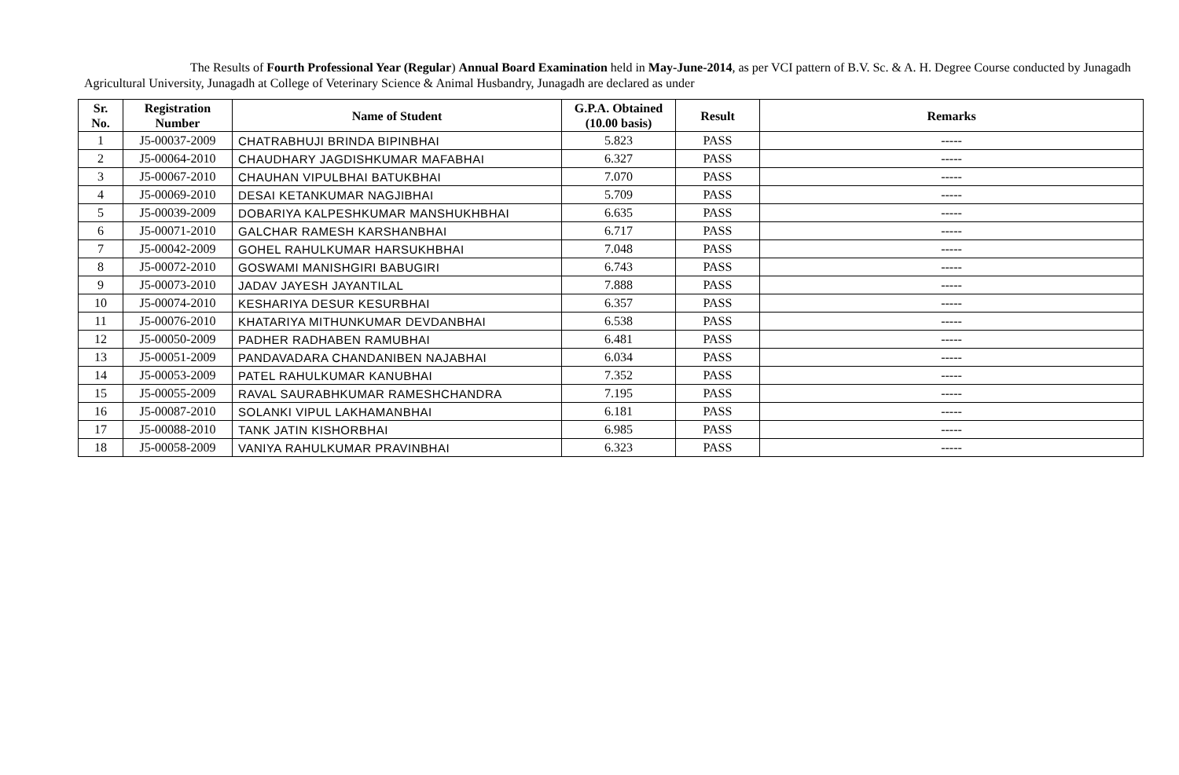The Results of Fourth Professional Year (Regular) Annual Board Examination held in May-June-2014, as per VCI pattern of B.V. Sc. & A. H. Degree Course conducted by Junagadh Agricultural University, Junagadh at College of Veterinary Science & Animal Husbandry, Junagadh are declared as under
| Sr. No. | Registration Number | Name of Student | G.P.A. Obtained (10.00 basis) | Result | Remarks |
| --- | --- | --- | --- | --- | --- |
| 1 | J5-00037-2009 | CHATRABHUJI BRINDA BIPINBHAI | 5.823 | PASS | ----- |
| 2 | J5-00064-2010 | CHAUDHARY JAGDISHKUMAR MAFABHAI | 6.327 | PASS | ----- |
| 3 | J5-00067-2010 | CHAUHAN VIPULBHAI BATUKBHAI | 7.070 | PASS | ----- |
| 4 | J5-00069-2010 | DESAI KETANKUMAR NAGJIBHAI | 5.709 | PASS | ----- |
| 5 | J5-00039-2009 | DOBARIYA KALPESHKUMAR MANSHUKHBHAI | 6.635 | PASS | ----- |
| 6 | J5-00071-2010 | GALCHAR RAMESH KARSHANBHAI | 6.717 | PASS | ----- |
| 7 | J5-00042-2009 | GOHEL RAHULKUMAR HARSUKHBHAI | 7.048 | PASS | ----- |
| 8 | J5-00072-2010 | GOSWAMI MANISHGIRI BABUGIRI | 6.743 | PASS | ----- |
| 9 | J5-00073-2010 | JADAV JAYESH JAYANTILAL | 7.888 | PASS | ----- |
| 10 | J5-00074-2010 | KESHARIYA DESUR KESURBHAI | 6.357 | PASS | ----- |
| 11 | J5-00076-2010 | KHATARIYA MITHUNKUMAR DEVDANBHAI | 6.538 | PASS | ----- |
| 12 | J5-00050-2009 | PADHER RADHABEN RAMUBHAI | 6.481 | PASS | ----- |
| 13 | J5-00051-2009 | PANDAVADARA CHANDANIBEN NAJABHAI | 6.034 | PASS | ----- |
| 14 | J5-00053-2009 | PATEL RAHULKUMAR KANUBHAI | 7.352 | PASS | ----- |
| 15 | J5-00055-2009 | RAVAL SAURABHKUMAR RAMESHCHANDRA | 7.195 | PASS | ----- |
| 16 | J5-00087-2010 | SOLANKI VIPUL LAKHAMANBHAI | 6.181 | PASS | ----- |
| 17 | J5-00088-2010 | TANK JATIN KISHORBHAI | 6.985 | PASS | ----- |
| 18 | J5-00058-2009 | VANIYA RAHULKUMAR PRAVINBHAI | 6.323 | PASS | ----- |